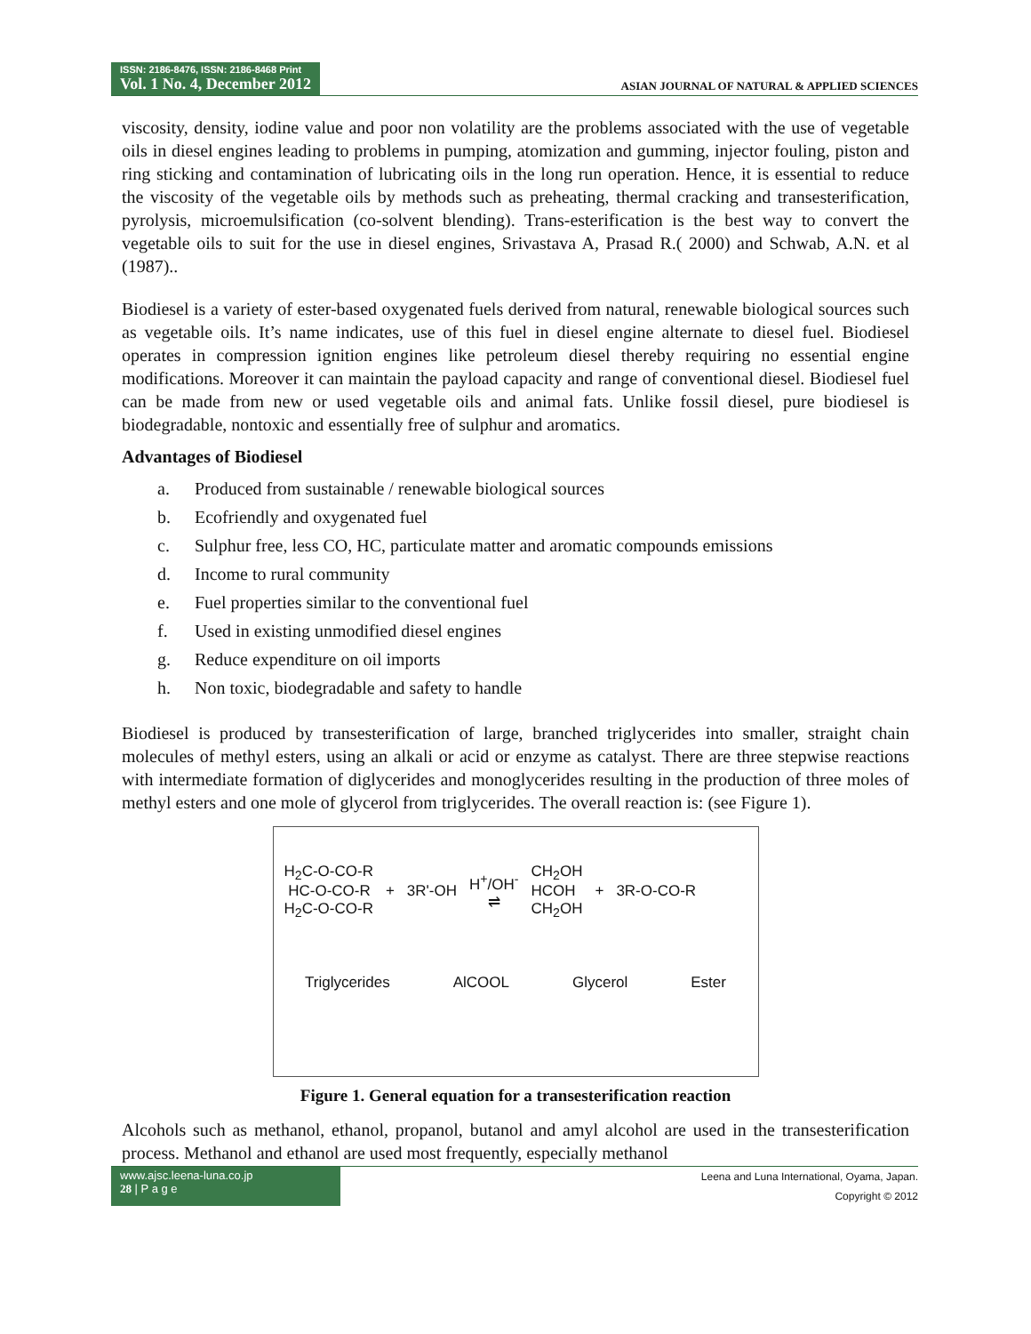ISSN: 2186-8476, ISSN: 2186-8468 Print
Vol. 1 No. 4, December 2012
ASIAN JOURNAL OF NATURAL & APPLIED SCIENCES
viscosity, density, iodine value and poor non volatility are the problems associated with the use of vegetable oils in diesel engines leading to problems in pumping, atomization and gumming, injector fouling, piston and ring sticking and contamination of lubricating oils in the long run operation. Hence, it is essential to reduce the viscosity of the vegetable oils by methods such as preheating, thermal cracking and transesterification, pyrolysis, microemulsification (co-solvent blending). Trans-esterification is the best way to convert the vegetable oils to suit for the use in diesel engines, Srivastava A, Prasad R.( 2000) and Schwab, A.N. et al (1987)..
Biodiesel is a variety of ester-based oxygenated fuels derived from natural, renewable biological sources such as vegetable oils. It’s name indicates, use of this fuel in diesel engine alternate to diesel fuel. Biodiesel operates in compression ignition engines like petroleum diesel thereby requiring no essential engine modifications. Moreover it can maintain the payload capacity and range of conventional diesel. Biodiesel fuel can be made from new or used vegetable oils and animal fats. Unlike fossil diesel, pure biodiesel is biodegradable, nontoxic and essentially free of sulphur and aromatics.
Advantages of Biodiesel
a. Produced from sustainable / renewable biological sources
b. Ecofriendly and oxygenated fuel
c. Sulphur free, less CO, HC, particulate matter and aromatic compounds emissions
d. Income to rural community
e. Fuel properties similar to the conventional fuel
f. Used in existing unmodified diesel engines
g. Reduce expenditure on oil imports
h. Non toxic, biodegradable and safety to handle
Biodiesel is produced by transesterification of large, branched triglycerides into smaller, straight chain molecules of methyl esters, using an alkali or acid or enzyme as catalyst. There are three stepwise reactions with intermediate formation of diglycerides and monoglycerides resulting in the production of three moles of methyl esters and one mole of glycerol from triglycerides. The overall reaction is: (see Figure 1).
H<sub>2</sub>C-O-CO-R
HC-O-CO-R
H<sub>2</sub>C-O-CO-R
+ 3R'-OH
H<sup>+</sup>/OH<sup>-</sup>
⇌
CH<sub>2</sub>OH
HCOH
CH<sub>2</sub>OH
+ 3R-O-CO-R
Triglycerides AlCOOL Glycerol Ester
Figure 1. General equation for a transesterification reaction
Alcohols such as methanol, ethanol, propanol, butanol and amyl alcohol are used in the transesterification process. Methanol and ethanol are used most frequently, especially methanol
www.ajsc.leena-luna.co.jp
28 | P a g e
Leena and Luna International, Oyama, Japan.
Copyright © 2012